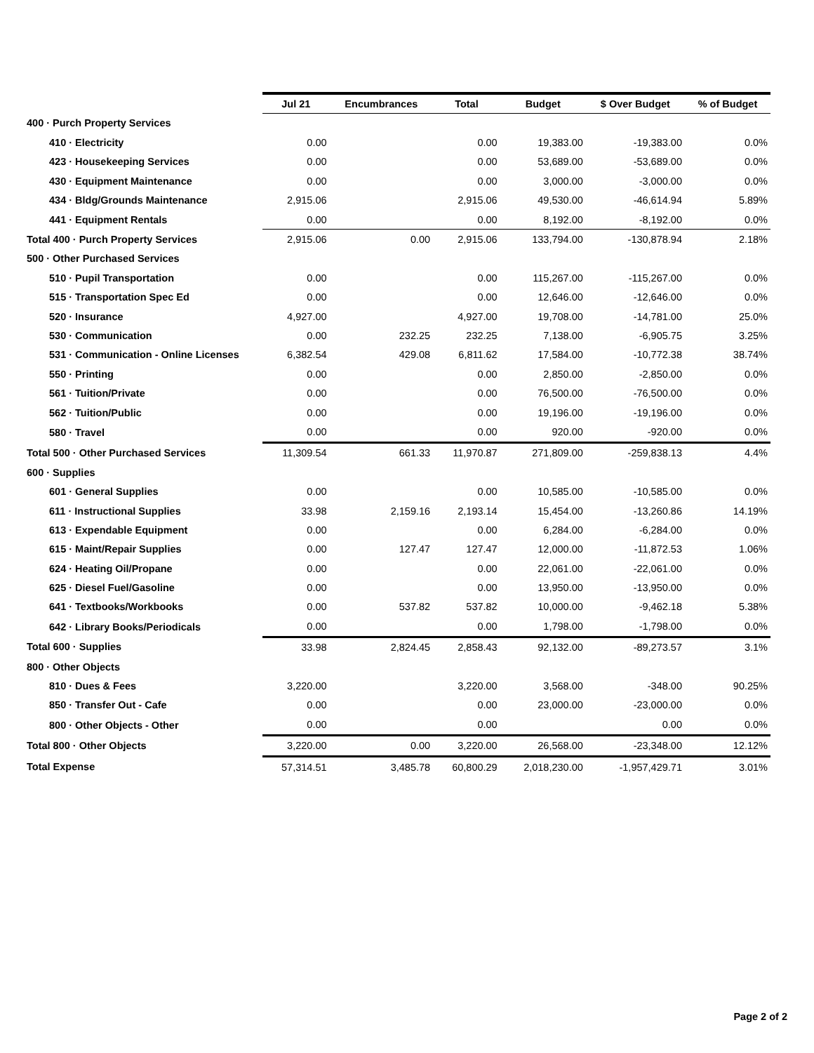| | Jul 21 | Encumbrances | Total | Budget | $ Over Budget | % of Budget |
| --- | --- | --- | --- | --- | --- | --- |
| 400 · Purch Property Services | | | | | | |
| 410 · Electricity | 0.00 | | 0.00 | 19,383.00 | -19,383.00 | 0.0% |
| 423 · Housekeeping Services | 0.00 | | 0.00 | 53,689.00 | -53,689.00 | 0.0% |
| 430 · Equipment Maintenance | 0.00 | | 0.00 | 3,000.00 | -3,000.00 | 0.0% |
| 434 · Bldg/Grounds Maintenance | 2,915.06 | | 2,915.06 | 49,530.00 | -46,614.94 | 5.89% |
| 441 · Equipment Rentals | 0.00 | | 0.00 | 8,192.00 | -8,192.00 | 0.0% |
| Total 400 · Purch Property Services | 2,915.06 | 0.00 | 2,915.06 | 133,794.00 | -130,878.94 | 2.18% |
| 500 · Other Purchased Services | | | | | | |
| 510 · Pupil Transportation | 0.00 | | 0.00 | 115,267.00 | -115,267.00 | 0.0% |
| 515 · Transportation Spec Ed | 0.00 | | 0.00 | 12,646.00 | -12,646.00 | 0.0% |
| 520 · Insurance | 4,927.00 | | 4,927.00 | 19,708.00 | -14,781.00 | 25.0% |
| 530 · Communication | 0.00 | 232.25 | 232.25 | 7,138.00 | -6,905.75 | 3.25% |
| 531 · Communication - Online Licenses | 6,382.54 | 429.08 | 6,811.62 | 17,584.00 | -10,772.38 | 38.74% |
| 550 · Printing | 0.00 | | 0.00 | 2,850.00 | -2,850.00 | 0.0% |
| 561 · Tuition/Private | 0.00 | | 0.00 | 76,500.00 | -76,500.00 | 0.0% |
| 562 · Tuition/Public | 0.00 | | 0.00 | 19,196.00 | -19,196.00 | 0.0% |
| 580 · Travel | 0.00 | | 0.00 | 920.00 | -920.00 | 0.0% |
| Total 500 · Other Purchased Services | 11,309.54 | 661.33 | 11,970.87 | 271,809.00 | -259,838.13 | 4.4% |
| 600 · Supplies | | | | | | |
| 601 · General Supplies | 0.00 | | 0.00 | 10,585.00 | -10,585.00 | 0.0% |
| 611 · Instructional Supplies | 33.98 | 2,159.16 | 2,193.14 | 15,454.00 | -13,260.86 | 14.19% |
| 613 · Expendable Equipment | 0.00 | | 0.00 | 6,284.00 | -6,284.00 | 0.0% |
| 615 · Maint/Repair Supplies | 0.00 | 127.47 | 127.47 | 12,000.00 | -11,872.53 | 1.06% |
| 624 · Heating Oil/Propane | 0.00 | | 0.00 | 22,061.00 | -22,061.00 | 0.0% |
| 625 · Diesel Fuel/Gasoline | 0.00 | | 0.00 | 13,950.00 | -13,950.00 | 0.0% |
| 641 · Textbooks/Workbooks | 0.00 | 537.82 | 537.82 | 10,000.00 | -9,462.18 | 5.38% |
| 642 · Library Books/Periodicals | 0.00 | | 0.00 | 1,798.00 | -1,798.00 | 0.0% |
| Total 600 · Supplies | 33.98 | 2,824.45 | 2,858.43 | 92,132.00 | -89,273.57 | 3.1% |
| 800 · Other Objects | | | | | | |
| 810 · Dues & Fees | 3,220.00 | | 3,220.00 | 3,568.00 | -348.00 | 90.25% |
| 850 · Transfer Out - Cafe | 0.00 | | 0.00 | 23,000.00 | -23,000.00 | 0.0% |
| 800 · Other Objects - Other | 0.00 | | 0.00 | | 0.00 | 0.0% |
| Total 800 · Other Objects | 3,220.00 | 0.00 | 3,220.00 | 26,568.00 | -23,348.00 | 12.12% |
| Total Expense | 57,314.51 | 3,485.78 | 60,800.29 | 2,018,230.00 | -1,957,429.71 | 3.01% |
Page 2 of 2